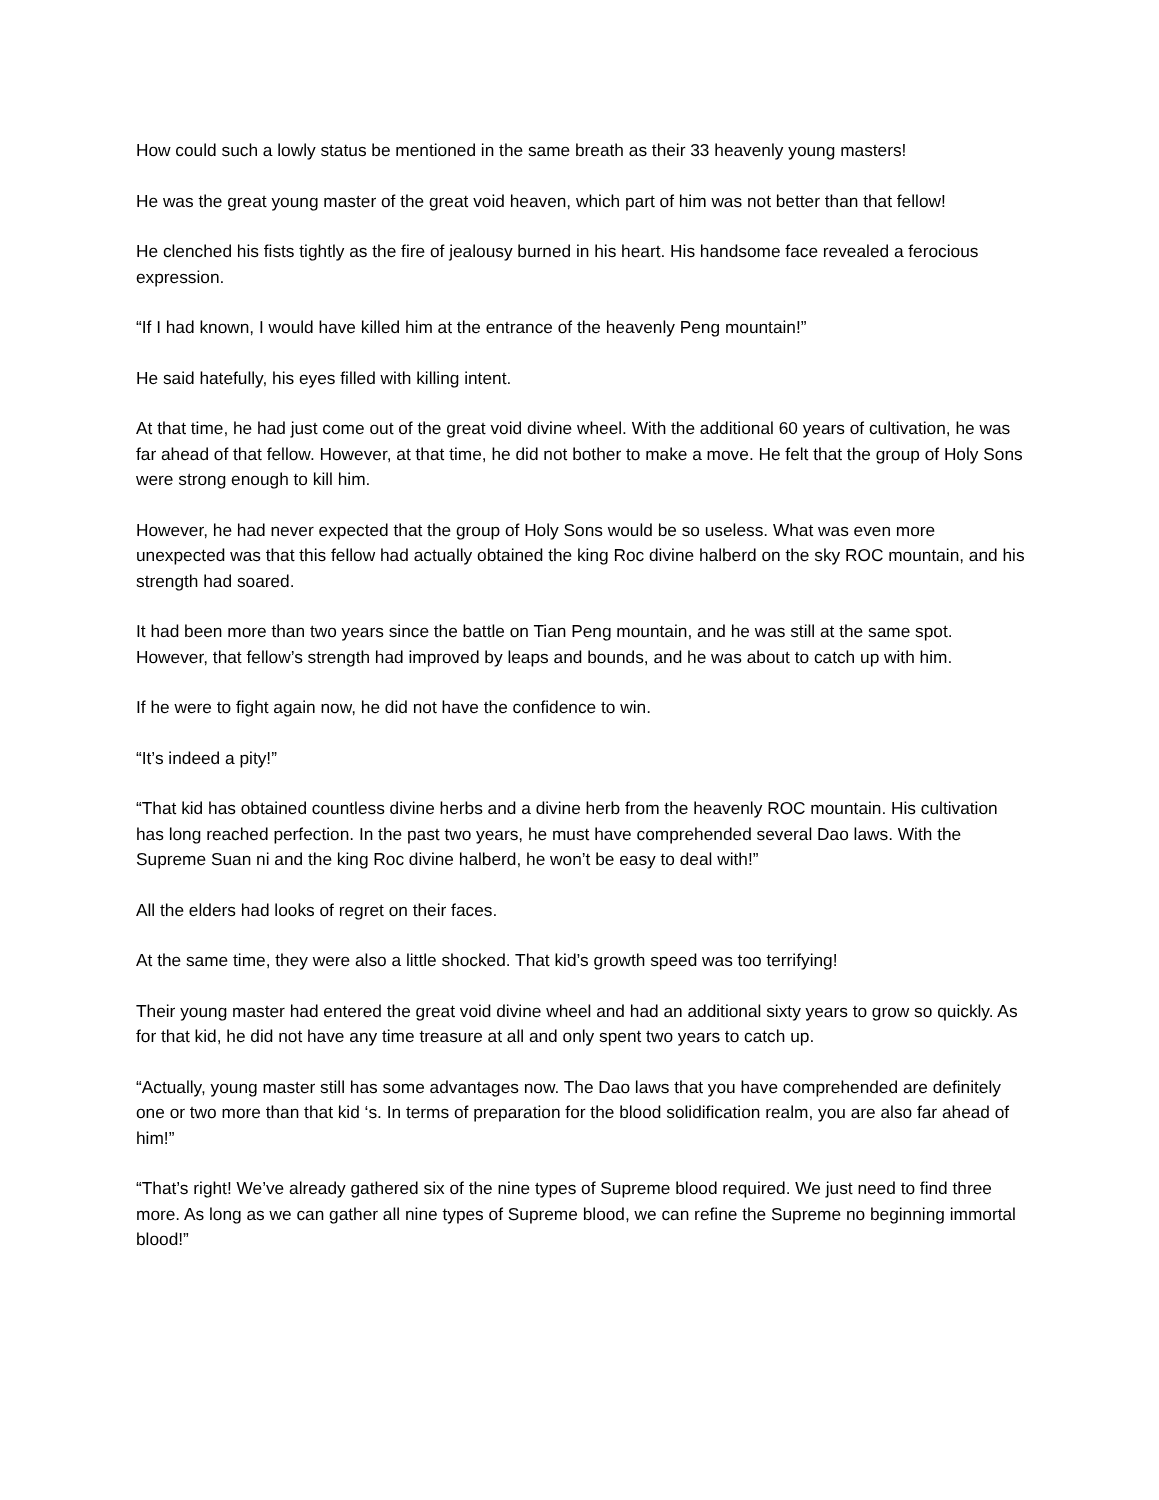How could such a lowly status be mentioned in the same breath as their 33 heavenly young masters!
He was the great young master of the great void heaven, which part of him was not better than that fellow!
He clenched his fists tightly as the fire of jealousy burned in his heart. His handsome face revealed a ferocious expression.
“If I had known, I would have killed him at the entrance of the heavenly Peng mountain!”
He said hatefully, his eyes filled with killing intent.
At that time, he had just come out of the great void divine wheel. With the additional 60 years of cultivation, he was far ahead of that fellow. However, at that time, he did not bother to make a move. He felt that the group of Holy Sons were strong enough to kill him.
However, he had never expected that the group of Holy Sons would be so useless. What was even more unexpected was that this fellow had actually obtained the king Roc divine halberd on the sky ROC mountain, and his strength had soared.
It had been more than two years since the battle on Tian Peng mountain, and he was still at the same spot. However, that fellow’s strength had improved by leaps and bounds, and he was about to catch up with him.
If he were to fight again now, he did not have the confidence to win.
“It’s indeed a pity!”
“That kid has obtained countless divine herbs and a divine herb from the heavenly ROC mountain. His cultivation has long reached perfection. In the past two years, he must have comprehended several Dao laws. With the Supreme Suan ni and the king Roc divine halberd, he won’t be easy to deal with!”
All the elders had looks of regret on their faces.
At the same time, they were also a little shocked. That kid’s growth speed was too terrifying!
Their young master had entered the great void divine wheel and had an additional sixty years to grow so quickly. As for that kid, he did not have any time treasure at all and only spent two years to catch up.
“Actually, young master still has some advantages now. The Dao laws that you have comprehended are definitely one or two more than that kid ‘s. In terms of preparation for the blood solidification realm, you are also far ahead of him!”
“That’s right! We’ve already gathered six of the nine types of Supreme blood required. We just need to find three more. As long as we can gather all nine types of Supreme blood, we can refine the Supreme no beginning immortal blood!”